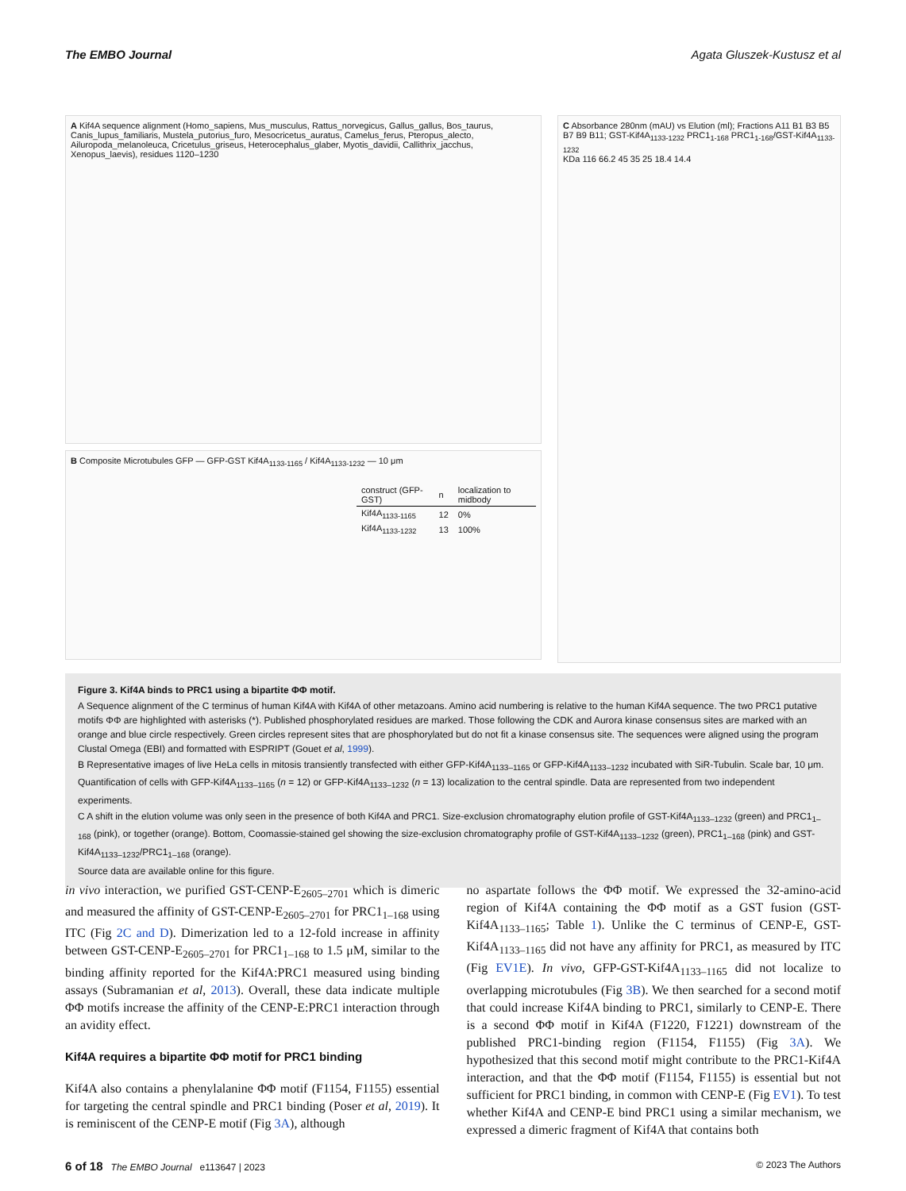The EMBO Journal Agata Gluszek-Kustusz et al
A Kif4A sequence alignment (Homo_sapiens, Mus_musculus, Rattus_norvegicus, Gallus_gallus, Bos_taurus, Canis_lupus_familiaris, Mustela_putorius_furo, Mesocricetus_auratus, Camelus_ferus, Pteropus_alecto, Ailuropoda_melanoleuca, Cricetulus_griseus, Heterocephalus_glaber, Myotis_davidii, Callithrix_jacchus, Xenopus_laevis), residues 1120–1230
B Composite Microtubules GFP — GFP-GST Kif4A<sub>1133-1165</sub> / Kif4A<sub>1133-1232</sub> — 10 μm
| construct (GFP-GST) | n | localization to midbody |
| --- | --- | --- |
| Kif4A<sub>1133-1165</sub> | 12 | 0% |
| Kif4A<sub>1133-1232</sub> | 13 | 100% |
C Absorbance 280nm (mAU) vs Elution (ml); Fractions A11 B1 B3 B5 B7 B9 B11; GST-Kif4A<sub>1133-1232</sub> PRC1<sub>1-168</sub> PRC1<sub>1-168</sub>/GST-Kif4A<sub>1133-1232</sub>
KDa 116 66.2 45 35 25 18.4 14.4
Figure 3. Kif4A binds to PRC1 using a bipartite ΦΦ motif.
A Sequence alignment of the C terminus of human Kif4A with Kif4A of other metazoans. Amino acid numbering is relative to the human Kif4A sequence. The two PRC1 putative motifs ΦΦ are highlighted with asterisks (*). Published phosphorylated residues are marked. Those following the CDK and Aurora kinase consensus sites are marked with an orange and blue circle respectively. Green circles represent sites that are phosphorylated but do not fit a kinase consensus site. The sequences were aligned using the program Clustal Omega (EBI) and formatted with ESPRIPT (Gouet et al, 1999).
B Representative images of live HeLa cells in mitosis transiently transfected with either GFP-Kif4A<sub>1133–1165</sub> or GFP-Kif4A<sub>1133–1232</sub> incubated with SiR-Tubulin. Scale bar, 10 μm. Quantification of cells with GFP-Kif4A<sub>1133–1165</sub> (n = 12) or GFP-Kif4A<sub>1133–1232</sub> (n = 13) localization to the central spindle. Data are represented from two independent experiments.
C A shift in the elution volume was only seen in the presence of both Kif4A and PRC1. Size-exclusion chromatography elution profile of GST-Kif4A<sub>1133–1232</sub> (green) and PRC1<sub>1–168</sub> (pink), or together (orange). Bottom, Coomassie-stained gel showing the size-exclusion chromatography profile of GST-Kif4A<sub>1133–1232</sub> (green), PRC1<sub>1–168</sub> (pink) and GST-Kif4A<sub>1133–1232</sub>/PRC1<sub>1–168</sub> (orange).
Source data are available online for this figure.
in vivo interaction, we purified GST-CENP-E<sub>2605–2701</sub> which is dimeric and measured the affinity of GST-CENP-E<sub>2605–2701</sub> for PRC1<sub>1–168</sub> using ITC (Fig 2C and D). Dimerization led to a 12-fold increase in affinity between GST-CENP-E<sub>2605–2701</sub> for PRC1<sub>1–168</sub> to 1.5 μM, similar to the binding affinity reported for the Kif4A:PRC1 measured using binding assays (Subramanian et al, 2013). Overall, these data indicate multiple ΦΦ motifs increase the affinity of the CENP-E:PRC1 interaction through an avidity effect.
Kif4A requires a bipartite ΦΦ motif for PRC1 binding
Kif4A also contains a phenylalanine ΦΦ motif (F1154, F1155) essential for targeting the central spindle and PRC1 binding (Poser et al, 2019). It is reminiscent of the CENP-E motif (Fig 3A), although
no aspartate follows the ΦΦ motif. We expressed the 32-amino-acid region of Kif4A containing the ΦΦ motif as a GST fusion (GST-Kif4A<sub>1133–1165</sub>; Table 1). Unlike the C terminus of CENP-E, GST-Kif4A<sub>1133–1165</sub> did not have any affinity for PRC1, as measured by ITC (Fig EV1E). In vivo, GFP-GST-Kif4A<sub>1133–1165</sub> did not localize to overlapping microtubules (Fig 3B). We then searched for a second motif that could increase Kif4A binding to PRC1, similarly to CENP-E. There is a second ΦΦ motif in Kif4A (F1220, F1221) downstream of the published PRC1-binding region (F1154, F1155) (Fig 3A). We hypothesized that this second motif might contribute to the PRC1-Kif4A interaction, and that the ΦΦ motif (F1154, F1155) is essential but not sufficient for PRC1 binding, in common with CENP-E (Fig EV1). To test whether Kif4A and CENP-E bind PRC1 using a similar mechanism, we expressed a dimeric fragment of Kif4A that contains both
6 of 18 The EMBO Journal e113647 | 2023 © 2023 The Authors